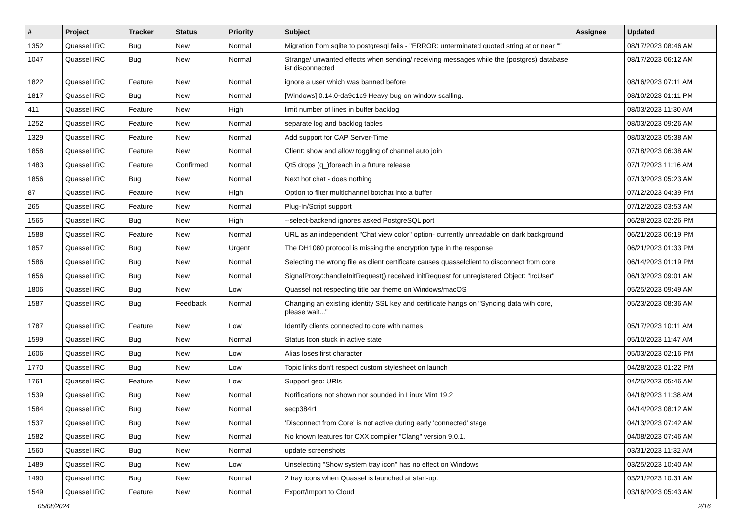| # | Project | Tracker | Status | Priority | Subject | Assignee | Updated |
| --- | --- | --- | --- | --- | --- | --- | --- |
| 1352 | Quassel IRC | Bug | New | Normal | Migration from sqlite to postgresql fails - "ERROR: unterminated quoted string at or near "" | | 08/17/2023 08:46 AM |
| 1047 | Quassel IRC | Bug | New | Normal | Strange/ unwanted effects when sending/ receiving messages while the (postgres) database ist disconnected | | 08/17/2023 06:12 AM |
| 1822 | Quassel IRC | Feature | New | Normal | ignore a user which was banned before | | 08/16/2023 07:11 AM |
| 1817 | Quassel IRC | Bug | New | Normal | [Windows] 0.14.0-da9c1c9 Heavy bug on window scalling. | | 08/10/2023 01:11 PM |
| 411 | Quassel IRC | Feature | New | High | limit number of lines in buffer backlog | | 08/03/2023 11:30 AM |
| 1252 | Quassel IRC | Feature | New | Normal | separate log and backlog tables | | 08/03/2023 09:26 AM |
| 1329 | Quassel IRC | Feature | New | Normal | Add support for CAP Server-Time | | 08/03/2023 05:38 AM |
| 1858 | Quassel IRC | Feature | New | Normal | Client: show and allow toggling of channel auto join | | 07/18/2023 06:38 AM |
| 1483 | Quassel IRC | Feature | Confirmed | Normal | Qt5 drops (q_)foreach in a future release | | 07/17/2023 11:16 AM |
| 1856 | Quassel IRC | Bug | New | Normal | Next hot chat - does nothing | | 07/13/2023 05:23 AM |
| 87 | Quassel IRC | Feature | New | High | Option to filter multichannel botchat into a buffer | | 07/12/2023 04:39 PM |
| 265 | Quassel IRC | Feature | New | Normal | Plug-In/Script support | | 07/12/2023 03:53 AM |
| 1565 | Quassel IRC | Bug | New | High | --select-backend ignores asked PostgreSQL port | | 06/28/2023 02:26 PM |
| 1588 | Quassel IRC | Feature | New | Normal | URL as an independent "Chat view color" option- currently unreadable on dark background | | 06/21/2023 06:19 PM |
| 1857 | Quassel IRC | Bug | New | Urgent | The DH1080 protocol is missing the encryption type in the response | | 06/21/2023 01:33 PM |
| 1586 | Quassel IRC | Bug | New | Normal | Selecting the wrong file as client certificate causes quasselclient to disconnect from core | | 06/14/2023 01:19 PM |
| 1656 | Quassel IRC | Bug | New | Normal | SignalProxy::handleInitRequest() received initRequest for unregistered Object: "IrcUser" | | 06/13/2023 09:01 AM |
| 1806 | Quassel IRC | Bug | New | Low | Quassel not respecting title bar theme on Windows/macOS | | 05/25/2023 09:49 AM |
| 1587 | Quassel IRC | Bug | Feedback | Normal | Changing an existing identity SSL key and certificate hangs on "Syncing data with core, please wait..." | | 05/23/2023 08:36 AM |
| 1787 | Quassel IRC | Feature | New | Low | Identify clients connected to core with names | | 05/17/2023 10:11 AM |
| 1599 | Quassel IRC | Bug | New | Normal | Status Icon stuck in active state | | 05/10/2023 11:47 AM |
| 1606 | Quassel IRC | Bug | New | Low | Alias loses first character | | 05/03/2023 02:16 PM |
| 1770 | Quassel IRC | Bug | New | Low | Topic links don't respect custom stylesheet on launch | | 04/28/2023 01:22 PM |
| 1761 | Quassel IRC | Feature | New | Low | Support geo: URIs | | 04/25/2023 05:46 AM |
| 1539 | Quassel IRC | Bug | New | Normal | Notifications not shown nor sounded in Linux Mint 19.2 | | 04/18/2023 11:38 AM |
| 1584 | Quassel IRC | Bug | New | Normal | secp384r1 | | 04/14/2023 08:12 AM |
| 1537 | Quassel IRC | Bug | New | Normal | 'Disconnect from Core' is not active during early 'connected' stage | | 04/13/2023 07:42 AM |
| 1582 | Quassel IRC | Bug | New | Normal | No known features for CXX compiler "Clang" version 9.0.1. | | 04/08/2023 07:46 AM |
| 1560 | Quassel IRC | Bug | New | Normal | update screenshots | | 03/31/2023 11:32 AM |
| 1489 | Quassel IRC | Bug | New | Low | Unselecting "Show system tray icon" has no effect on Windows | | 03/25/2023 10:40 AM |
| 1490 | Quassel IRC | Bug | New | Normal | 2 tray icons when Quassel is launched at start-up. | | 03/21/2023 10:31 AM |
| 1549 | Quassel IRC | Feature | New | Normal | Export/Import to Cloud | | 03/16/2023 05:43 AM |
05/08/2024 2/16